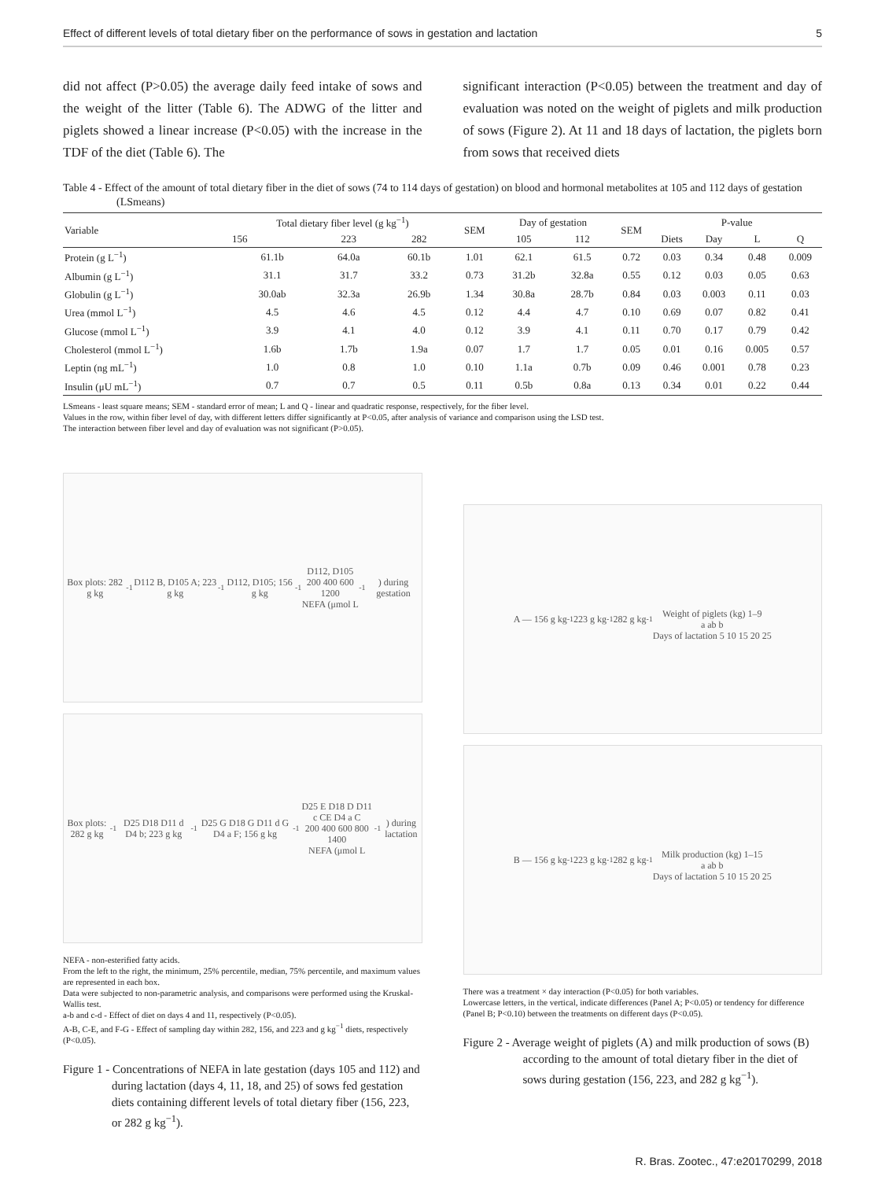Effect of different levels of total dietary fiber on the performance of sows in gestation and lactation 5
did not affect (P>0.05) the average daily feed intake of sows and the weight of the litter (Table 6). The ADWG of the litter and piglets showed a linear increase (P<0.05) with the increase in the TDF of the diet (Table 6). The
significant interaction (P<0.05) between the treatment and day of evaluation was noted on the weight of piglets and milk production of sows (Figure 2). At 11 and 18 days of lactation, the piglets born from sows that received diets
Table 4 - Effect of the amount of total dietary fiber in the diet of sows (74 to 114 days of gestation) on blood and hormonal metabolites at 105 and 112 days of gestation (LSmeans)
| Variable | Total dietary fiber level (g kg<sup>−1</sup>) | | | SEM | Day of gestation | | SEM | P-value | | | |
| --- | --- | --- | --- | --- | --- | --- | --- | --- | --- | --- | --- |
| | 156 | 223 | 282 | | 105 | 112 | | Diets | Day | L | Q |
| Protein (g L<sup>−1</sup>) | 61.1b | 64.0a | 60.1b | 1.01 | 62.1 | 61.5 | 0.72 | 0.03 | 0.34 | 0.48 | 0.009 |
| Albumin (g L<sup>−1</sup>) | 31.1 | 31.7 | 33.2 | 0.73 | 31.2b | 32.8a | 0.55 | 0.12 | 0.03 | 0.05 | 0.63 |
| Globulin (g L<sup>−1</sup>) | 30.0ab | 32.3a | 26.9b | 1.34 | 30.8a | 28.7b | 0.84 | 0.03 | 0.003 | 0.11 | 0.03 |
| Urea (mmol L<sup>−1</sup>) | 4.5 | 4.6 | 4.5 | 0.12 | 4.4 | 4.7 | 0.10 | 0.69 | 0.07 | 0.82 | 0.41 |
| Glucose (mmol L<sup>−1</sup>) | 3.9 | 4.1 | 4.0 | 0.12 | 3.9 | 4.1 | 0.11 | 0.70 | 0.17 | 0.79 | 0.42 |
| Cholesterol (mmol L<sup>−1</sup>) | 1.6b | 1.7b | 1.9a | 0.07 | 1.7 | 1.7 | 0.05 | 0.01 | 0.16 | 0.005 | 0.57 |
| Leptin (ng mL<sup>−1</sup>) | 1.0 | 0.8 | 1.0 | 0.10 | 1.1a | 0.7b | 0.09 | 0.46 | 0.001 | 0.78 | 0.23 |
| Insulin (μU mL<sup>−1</sup>) | 0.7 | 0.7 | 0.5 | 0.11 | 0.5b | 0.8a | 0.13 | 0.34 | 0.01 | 0.22 | 0.44 |
LSmeans - least square means; SEM - standard error of mean; L and Q - linear and quadratic response, respectively, for the fiber level.
Values in the row, within fiber level of day, with different letters differ significantly at P<0.05, after analysis of variance and comparison using the LSD test.
The interaction between fiber level and day of evaluation was not significant (P>0.05).
Box plots: 282 g kg<sup>-1</sup> D112 B, D105 A; 223 g kg<sup>-1</sup> D112, D105; 156 g kg<sup>-1</sup> D112, D105
200 400 600 1200
NEFA (μmol L<sup>-1</sup>) during gestation
Box plots: 282 g kg<sup>-1</sup> D25 D18 D11 d D4 b; 223 g kg<sup>-1</sup> D25 G D18 G D11 d G D4 a F; 156 g kg<sup>-1</sup> D25 E D18 D D11 c CE D4 a C
200 400 600 800 1400
NEFA (μmol L<sup>-1</sup>) during lactation
NEFA - non-esterified fatty acids.
From the left to the right, the minimum, 25% percentile, median, 75% percentile, and maximum values are represented in each box.
Data were subjected to non-parametric analysis, and comparisons were performed using the Kruskal-Wallis test.
a-b and c-d - Effect of diet on days 4 and 11, respectively (P<0.05).
A-B, C-E, and F-G - Effect of sampling day within 282, 156, and 223 and g kg<sup>−1</sup> diets, respectively (P<0.05).
Figure 1 - Concentrations of NEFA in late gestation (days 105 and 112) and during lactation (days 4, 11, 18, and 25) of sows fed gestation diets containing different levels of total dietary fiber (156, 223, or 282 g kg<sup>−1</sup>).
A — 156 g kg<sup>-1</sup> 223 g kg<sup>-1</sup> 282 g kg<sup>-1</sup>
Weight of piglets (kg) 1–9
a ab b
Days of lactation 5 10 15 20 25
B — 156 g kg<sup>-1</sup> 223 g kg<sup>-1</sup> 282 g kg<sup>-1</sup>
Milk production (kg) 1–15
a ab b
Days of lactation 5 10 15 20 25
There was a treatment × day interaction (P<0.05) for both variables.
Lowercase letters, in the vertical, indicate differences (Panel A; P<0.05) or tendency for difference (Panel B; P<0.10) between the treatments on different days (P<0.05).
Figure 2 - Average weight of piglets (A) and milk production of sows (B) according to the amount of total dietary fiber in the diet of sows during gestation (156, 223, and 282 g kg<sup>−1</sup>).
R. Bras. Zootec., 47:e20170299, 2018